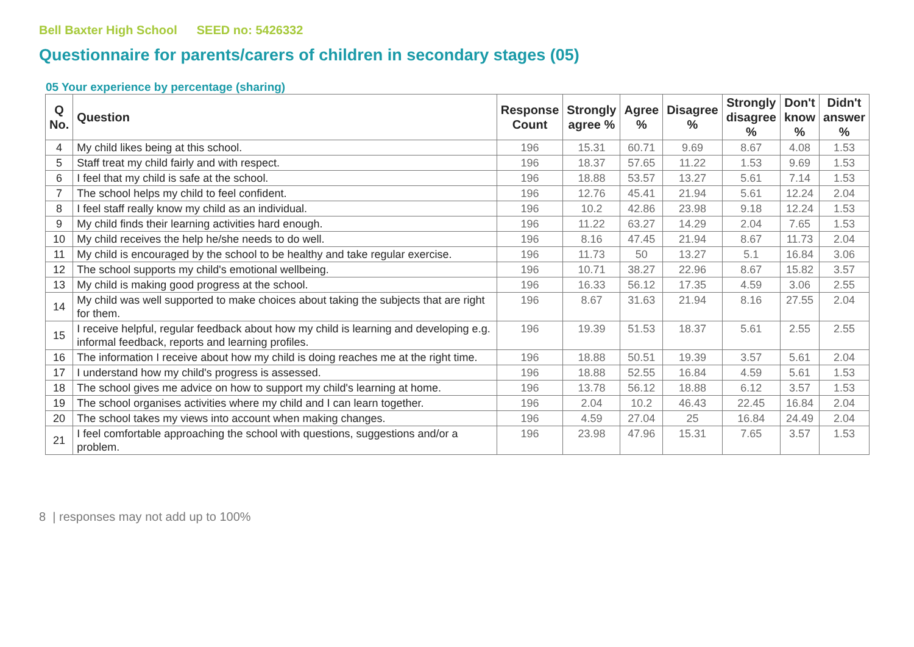Bell Baxter High School SEED no: 5426332
Questionnaire for parents/carers of children in secondary stages (05)
05 Your experience by percentage (sharing)
| Q No. | Question | Response Count | Strongly agree % | Agree % | Disagree % | Strongly disagree % | Don't know % | Didn't answer % |
| --- | --- | --- | --- | --- | --- | --- | --- | --- |
| 4 | My child likes being at this school. | 196 | 15.31 | 60.71 | 9.69 | 8.67 | 4.08 | 1.53 |
| 5 | Staff treat my child fairly and with respect. | 196 | 18.37 | 57.65 | 11.22 | 1.53 | 9.69 | 1.53 |
| 6 | I feel that my child is safe at the school. | 196 | 18.88 | 53.57 | 13.27 | 5.61 | 7.14 | 1.53 |
| 7 | The school helps my child to feel confident. | 196 | 12.76 | 45.41 | 21.94 | 5.61 | 12.24 | 2.04 |
| 8 | I feel staff really know my child as an individual. | 196 | 10.2 | 42.86 | 23.98 | 9.18 | 12.24 | 1.53 |
| 9 | My child finds their learning activities hard enough. | 196 | 11.22 | 63.27 | 14.29 | 2.04 | 7.65 | 1.53 |
| 10 | My child receives the help he/she needs to do well. | 196 | 8.16 | 47.45 | 21.94 | 8.67 | 11.73 | 2.04 |
| 11 | My child is encouraged by the school to be healthy and take regular exercise. | 196 | 11.73 | 50 | 13.27 | 5.1 | 16.84 | 3.06 |
| 12 | The school supports my child's emotional wellbeing. | 196 | 10.71 | 38.27 | 22.96 | 8.67 | 15.82 | 3.57 |
| 13 | My child is making good progress at the school. | 196 | 16.33 | 56.12 | 17.35 | 4.59 | 3.06 | 2.55 |
| 14 | My child was well supported to make choices about taking the subjects that are right for them. | 196 | 8.67 | 31.63 | 21.94 | 8.16 | 27.55 | 2.04 |
| 15 | I receive helpful, regular feedback about how my child is learning and developing e.g. informal feedback, reports and learning profiles. | 196 | 19.39 | 51.53 | 18.37 | 5.61 | 2.55 | 2.55 |
| 16 | The information I receive about how my child is doing reaches me at the right time. | 196 | 18.88 | 50.51 | 19.39 | 3.57 | 5.61 | 2.04 |
| 17 | I understand how my child's progress is assessed. | 196 | 18.88 | 52.55 | 16.84 | 4.59 | 5.61 | 1.53 |
| 18 | The school gives me advice on how to support my child's learning at home. | 196 | 13.78 | 56.12 | 18.88 | 6.12 | 3.57 | 1.53 |
| 19 | The school organises activities where my child and I can learn together. | 196 | 2.04 | 10.2 | 46.43 | 22.45 | 16.84 | 2.04 |
| 20 | The school takes my views into account when making changes. | 196 | 4.59 | 27.04 | 25 | 16.84 | 24.49 | 2.04 |
| 21 | I feel comfortable approaching the school with questions, suggestions and/or a problem. | 196 | 23.98 | 47.96 | 15.31 | 7.65 | 3.57 | 1.53 |
8 | responses may not add up to 100%